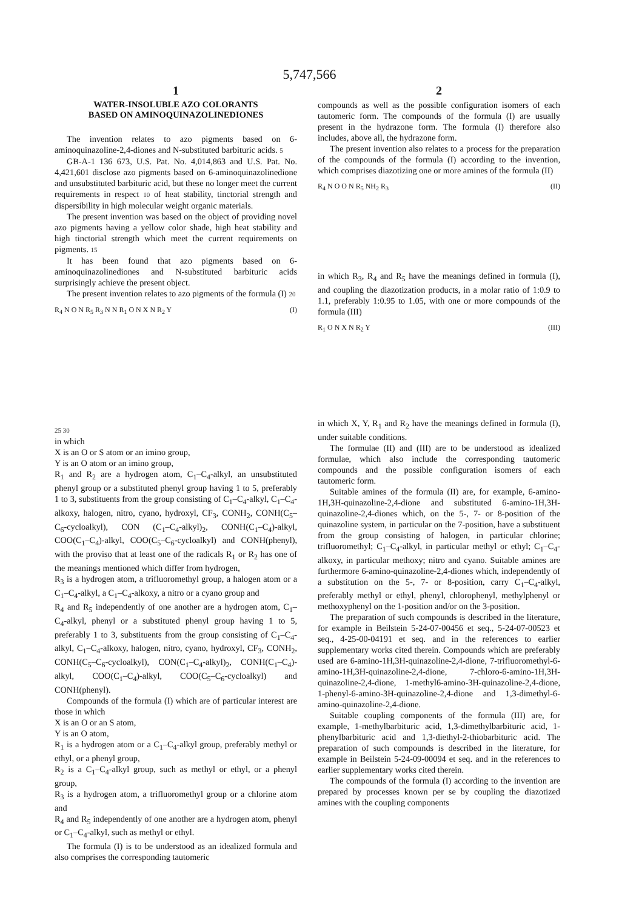5,747,566
1
WATER-INSOLUBLE AZO COLORANTS
BASED ON AMINOQUINAZOLINEDIONES
The invention relates to azo pigments based on 6-aminoquinazoline-2,4-diones and N-substituted barbituric acids. 5
GB-A-1 136 673, U.S. Pat. No. 4,014,863 and U.S. Pat. No. 4,421,601 disclose azo pigments based on 6-aminoquinazolinedione and unsubstituted barbituric acid, but these no longer meet the current requirements in respect 10 of heat stability, tinctorial strength and dispersibility in high molecular weight organic materials.
The present invention was based on the object of providing novel azo pigments having a yellow color shade, high heat stability and high tinctorial strength which meet the current requirements on pigments. 15
It has been found that azo pigments based on 6-aminoquinazolinediones and N-substituted barbituric acids surprisingly achieve the present object.
The present invention relates to azo pigments of the formula (I) 20
R<sub>4</sub> N O N R<sub>5</sub> R<sub>3</sub> N N R<sub>1</sub> O N X N R<sub>2</sub> Y (I)
25 30
in which
X is an O or S atom or an imino group,
Y is an O atom or an imino group,
R<sub>1</sub> and R<sub>2</sub> are a hydrogen atom, C<sub>1</sub>–C<sub>4</sub>-alkyl, an unsubstituted phenyl group or a substituted phenyl group having 1 to 5, preferably 1 to 3, substituents from the group consisting of C<sub>1</sub>–C<sub>4</sub>-alkyl, C<sub>1</sub>–C<sub>4</sub>-alkoxy, halogen, nitro, cyano, hydroxyl, CF<sub>3</sub>, CONH<sub>2</sub>, CONH(C<sub>5</sub>–C<sub>6</sub>-cycloalkyl), CON (C<sub>1</sub>–C<sub>4</sub>-alkyl)<sub>2</sub>, CONH(C<sub>1</sub>–C<sub>4</sub>)-alkyl, COO(C<sub>1</sub>–C<sub>4</sub>)-alkyl, COO(C<sub>5</sub>–C<sub>6</sub>-cycloalkyl) and CONH(phenyl), with the proviso that at least one of the radicals R<sub>1</sub> or R<sub>2</sub> has one of the meanings mentioned which differ from hydrogen,
R<sub>3</sub> is a hydrogen atom, a trifluoromethyl group, a halogen atom or a C<sub>1</sub>–C<sub>4</sub>-alkyl, a C<sub>1</sub>–C<sub>4</sub>-alkoxy, a nitro or a cyano group and
R<sub>4</sub> and R<sub>5</sub> independently of one another are a hydrogen atom, C<sub>1</sub>–C<sub>4</sub>-alkyl, phenyl or a substituted phenyl group having 1 to 5, preferably 1 to 3, substituents from the group consisting of C<sub>1</sub>–C<sub>4</sub>-alkyl, C<sub>1</sub>–C<sub>4</sub>-alkoxy, halogen, nitro, cyano, hydroxyl, CF<sub>3</sub>, CONH<sub>2</sub>, CONH(C<sub>5</sub>–C<sub>6</sub>-cycloalkyl), CON(C<sub>1</sub>–C<sub>4</sub>-alkyl)<sub>2</sub>, CONH(C<sub>1</sub>–C<sub>4</sub>)-alkyl, COO(C<sub>1</sub>–C<sub>4</sub>)-alkyl, COO(C<sub>5</sub>–C<sub>6</sub>-cycloalkyl) and CONH(phenyl).
Compounds of the formula (I) which are of particular interest are those in which
X is an O or an S atom,
Y is an O atom,
R<sub>1</sub> is a hydrogen atom or a C<sub>1</sub>–C<sub>4</sub>-alkyl group, preferably methyl or ethyl, or a phenyl group,
R<sub>2</sub> is a C<sub>1</sub>–C<sub>4</sub>-alkyl group, such as methyl or ethyl, or a phenyl group,
R<sub>3</sub> is a hydrogen atom, a trifluoromethyl group or a chlorine atom and
R<sub>4</sub> and R<sub>5</sub> independently of one another are a hydrogen atom, phenyl or C<sub>1</sub>–C<sub>4</sub>-alkyl, such as methyl or ethyl.
The formula (I) is to be understood as an idealized formula and also comprises the corresponding tautomeric
2
compounds as well as the possible configuration isomers of each tautomeric form. The compounds of the formula (I) are usually present in the hydrazone form. The formula (I) therefore also includes, above all, the hydrazone form.
The present invention also relates to a process for the preparation of the compounds of the formula (I) according to the invention, which comprises diazotizing one or more amines of the formula (II)
R<sub>4</sub> N O O N R<sub>5</sub> NH<sub>2</sub> R<sub>3</sub> (II)
in which R<sub>3</sub>, R<sub>4</sub> and R<sub>5</sub> have the meanings defined in formula (I), and coupling the diazotization products, in a molar ratio of 1:0.9 to 1.1, preferably 1:0.95 to 1.05, with one or more compounds of the formula (III)
R<sub>1</sub> O N X N R<sub>2</sub> Y (III)
in which X, Y, R<sub>1</sub> and R<sub>2</sub> have the meanings defined in formula (I), under suitable conditions.
The formulae (II) and (III) are to be understood as idealized formulae, which also include the corresponding tautomeric compounds and the possible configuration isomers of each tautomeric form.
Suitable amines of the formula (II) are, for example, 6-amino-1H,3H-quinazoline-2,4-dione and substituted 6-amino-1H,3H-quinazoline-2,4-diones which, on the 5-, 7- or 8-position of the quinazoline system, in particular on the 7-position, have a substituent from the group consisting of halogen, in particular chlorine; trifluoromethyl; C<sub>1</sub>–C<sub>4</sub>-alkyl, in particular methyl or ethyl; C<sub>1</sub>–C<sub>4</sub>-alkoxy, in particular methoxy; nitro and cyano. Suitable amines are furthermore 6-amino-quinazoline-2,4-diones which, independently of a substitution on the 5-, 7- or 8-position, carry C<sub>1</sub>–C<sub>4</sub>-alkyl, preferably methyl or ethyl, phenyl, chlorophenyl, methylphenyl or methoxyphenyl on the 1-position and/or on the 3-position.
The preparation of such compounds is described in the literature, for example in Beilstein 5-24-07-00456 et seq., 5-24-07-00523 et seq., 4-25-00-04191 et seq. and in the references to earlier supplementary works cited therein. Compounds which are preferably used are 6-amino-1H,3H-quinazoline-2,4-dione, 7-trifluoromethyl-6-amino-1H,3H-quinazoline-2,4-dione, 7-chloro-6-amino-1H,3H-quinazoline-2,4-dione, 1-methyl6-amino-3H-quinazoline-2,4-dione, 1-phenyl-6-amino-3H-quinazoline-2,4-dione and 1,3-dimethyl-6-amino-quinazoline-2,4-dione.
Suitable coupling components of the formula (III) are, for example, 1-methylbarbituric acid, 1,3-dimethylbarbituric acid, 1-phenylbarbituric acid and 1,3-diethyl-2-thiobarbituric acid. The preparation of such compounds is described in the literature, for example in Beilstein 5-24-09-00094 et seq. and in the references to earlier supplementary works cited therein.
The compounds of the formula (I) according to the invention are prepared by processes known per se by coupling the diazotized amines with the coupling components